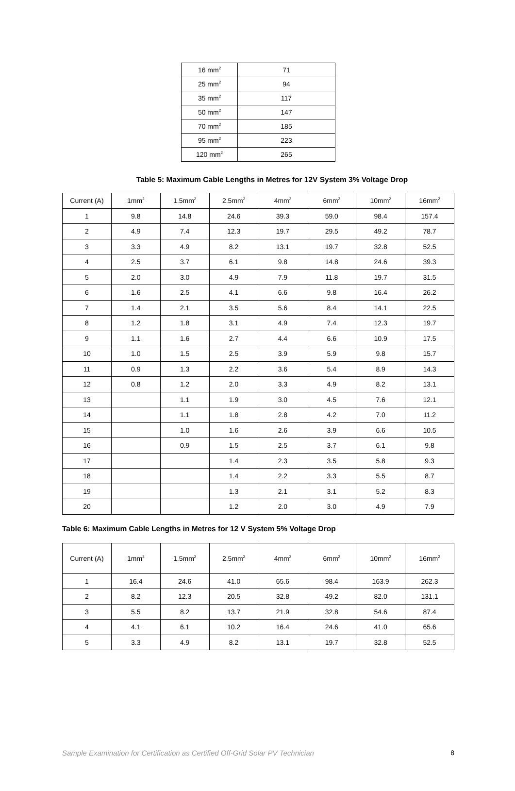| 16 mm<sup>2</sup> | 71 |
| 25 mm<sup>2</sup> | 94 |
| 35 mm<sup>2</sup> | 117 |
| 50 mm<sup>2</sup> | 147 |
| 70 mm<sup>2</sup> | 185 |
| 95 mm<sup>2</sup> | 223 |
| 120 mm<sup>2</sup> | 265 |
Table 5: Maximum Cable Lengths in Metres for 12V System 3% Voltage Drop
| Current (A) | 1mm<sup>2</sup> | 1.5mm<sup>2</sup> | 2.5mm<sup>2</sup> | 4mm<sup>2</sup> | 6mm<sup>2</sup> | 10mm<sup>2</sup> | 16mm<sup>2</sup> |
| --- | --- | --- | --- | --- | --- | --- | --- |
| 1 | 9.8 | 14.8 | 24.6 | 39.3 | 59.0 | 98.4 | 157.4 |
| 2 | 4.9 | 7.4 | 12.3 | 19.7 | 29.5 | 49.2 | 78.7 |
| 3 | 3.3 | 4.9 | 8.2 | 13.1 | 19.7 | 32.8 | 52.5 |
| 4 | 2.5 | 3.7 | 6.1 | 9.8 | 14.8 | 24.6 | 39.3 |
| 5 | 2.0 | 3.0 | 4.9 | 7.9 | 11.8 | 19.7 | 31.5 |
| 6 | 1.6 | 2.5 | 4.1 | 6.6 | 9.8 | 16.4 | 26.2 |
| 7 | 1.4 | 2.1 | 3.5 | 5.6 | 8.4 | 14.1 | 22.5 |
| 8 | 1.2 | 1.8 | 3.1 | 4.9 | 7.4 | 12.3 | 19.7 |
| 9 | 1.1 | 1.6 | 2.7 | 4.4 | 6.6 | 10.9 | 17.5 |
| 10 | 1.0 | 1.5 | 2.5 | 3.9 | 5.9 | 9.8 | 15.7 |
| 11 | 0.9 | 1.3 | 2.2 | 3.6 | 5.4 | 8.9 | 14.3 |
| 12 | 0.8 | 1.2 | 2.0 | 3.3 | 4.9 | 8.2 | 13.1 |
| 13 | | 1.1 | 1.9 | 3.0 | 4.5 | 7.6 | 12.1 |
| 14 | | 1.1 | 1.8 | 2.8 | 4.2 | 7.0 | 11.2 |
| 15 | | 1.0 | 1.6 | 2.6 | 3.9 | 6.6 | 10.5 |
| 16 | | 0.9 | 1.5 | 2.5 | 3.7 | 6.1 | 9.8 |
| 17 | | | 1.4 | 2.3 | 3.5 | 5.8 | 9.3 |
| 18 | | | 1.4 | 2.2 | 3.3 | 5.5 | 8.7 |
| 19 | | | 1.3 | 2.1 | 3.1 | 5.2 | 8.3 |
| 20 | | | 1.2 | 2.0 | 3.0 | 4.9 | 7.9 |
Table 6: Maximum Cable Lengths in Metres for 12 V System 5% Voltage Drop
| Current (A) | 1mm<sup>2</sup> | 1.5mm<sup>2</sup> | 2.5mm<sup>2</sup> | 4mm<sup>2</sup> | 6mm<sup>2</sup> | 10mm<sup>2</sup> | 16mm<sup>2</sup> |
| --- | --- | --- | --- | --- | --- | --- | --- |
| 1 | 16.4 | 24.6 | 41.0 | 65.6 | 98.4 | 163.9 | 262.3 |
| 2 | 8.2 | 12.3 | 20.5 | 32.8 | 49.2 | 82.0 | 131.1 |
| 3 | 5.5 | 8.2 | 13.7 | 21.9 | 32.8 | 54.6 | 87.4 |
| 4 | 4.1 | 6.1 | 10.2 | 16.4 | 24.6 | 41.0 | 65.6 |
| 5 | 3.3 | 4.9 | 8.2 | 13.1 | 19.7 | 32.8 | 52.5 |
Sample Examination for Certification as Certified Off-Grid Solar PV Technician 8